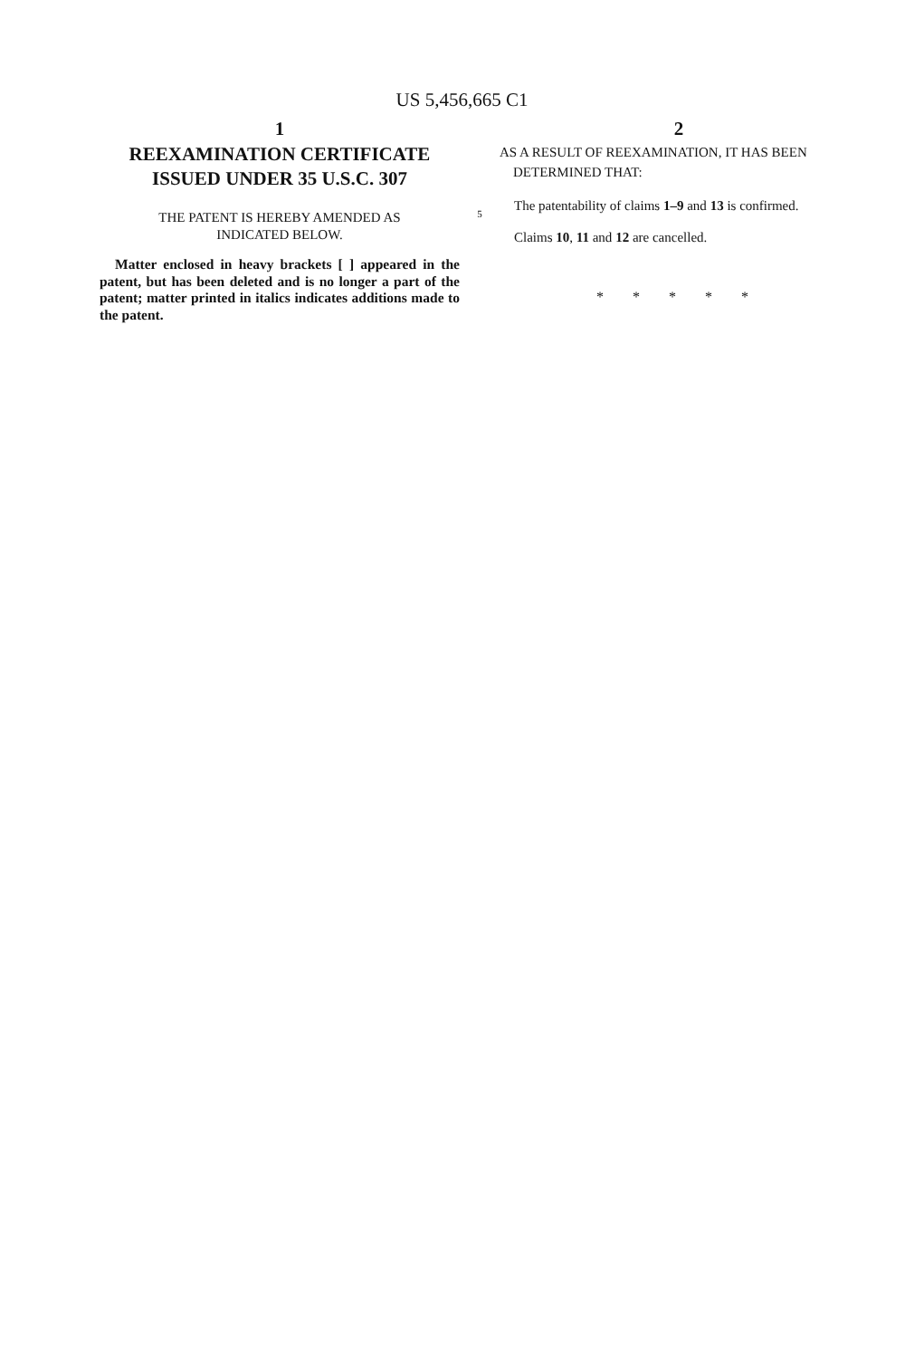US 5,456,665 C1
1
REEXAMINATION CERTIFICATE
ISSUED UNDER 35 U.S.C. 307
THE PATENT IS HEREBY AMENDED AS
INDICATED BELOW.
Matter enclosed in heavy brackets [ ] appeared in the patent, but has been deleted and is no longer a part of the patent; matter printed in italics indicates additions made to the patent.
5
2
AS A RESULT OF REEXAMINATION, IT HAS BEEN
DETERMINED THAT:
The patentability of claims 1–9 and 13 is confirmed.
Claims 10, 11 and 12 are cancelled.
* * * * *